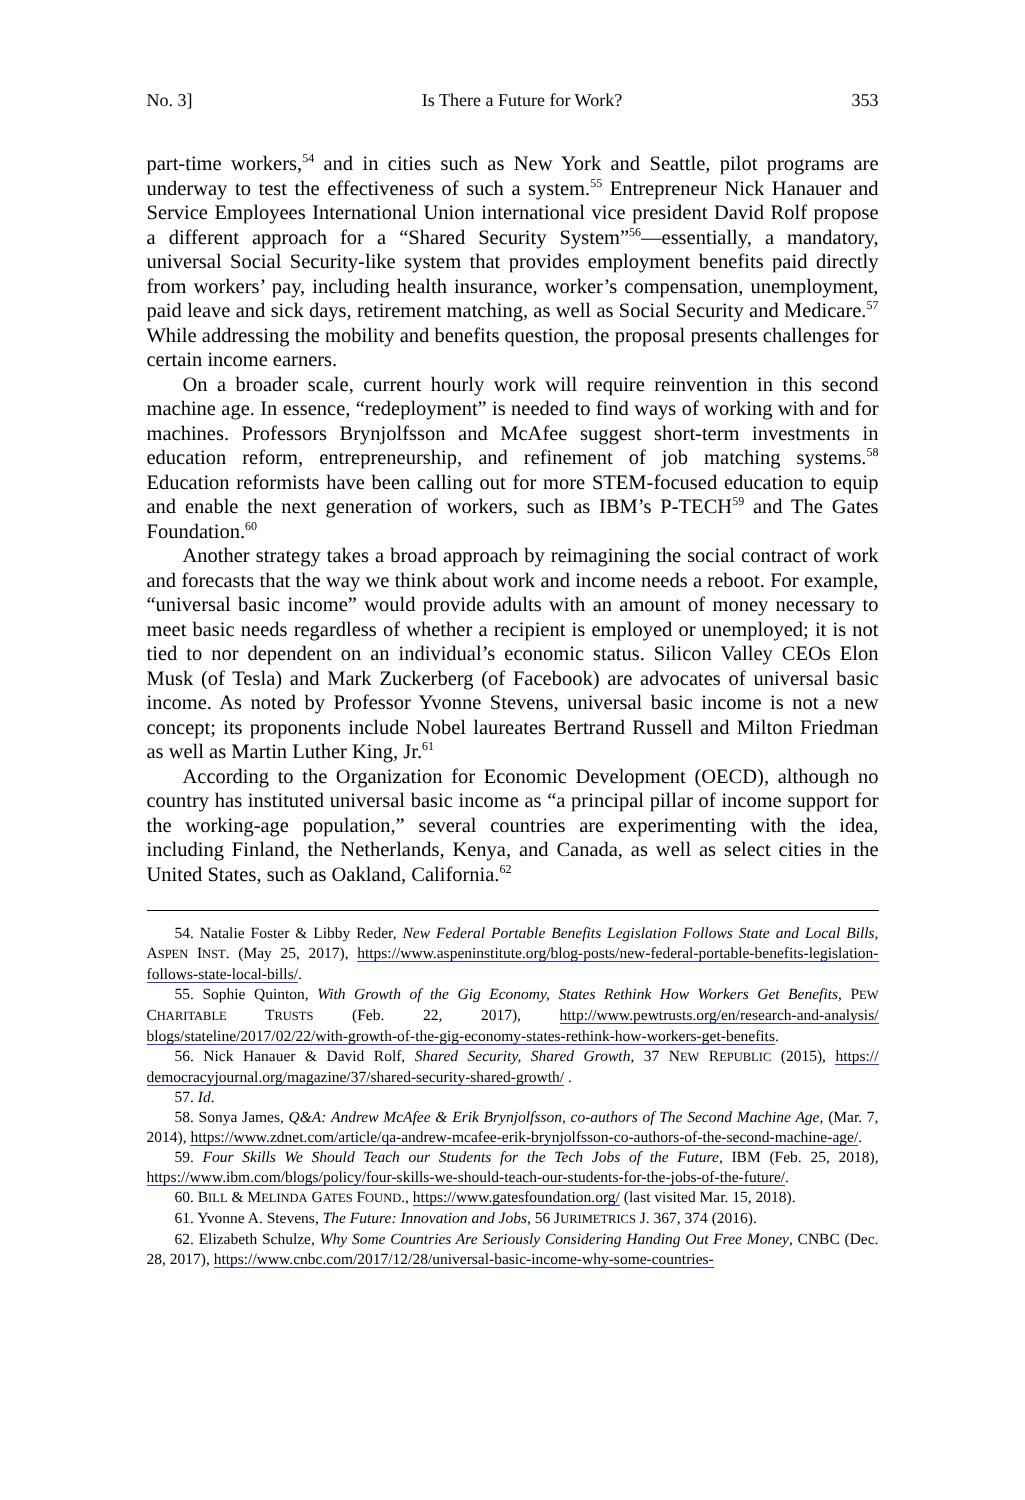No. 3] Is There a Future for Work? 353
part-time workers,<sup>54</sup> and in cities such as New York and Seattle, pilot programs are underway to test the effectiveness of such a system.<sup>55</sup> Entrepreneur Nick Hanauer and Service Employees International Union international vice president David Rolf propose a different approach for a “Shared Security System”<sup>56</sup>—essentially, a mandatory, universal Social Security-like system that provides employment benefits paid directly from workers’ pay, including health insurance, worker’s compensation, unemployment, paid leave and sick days, retirement matching, as well as Social Security and Medicare.<sup>57</sup> While addressing the mobility and benefits question, the proposal presents challenges for certain income earners.
On a broader scale, current hourly work will require reinvention in this second machine age. In essence, “redeployment” is needed to find ways of working with and for machines. Professors Brynjolfsson and McAfee suggest short-term investments in education reform, entrepreneurship, and refinement of job matching systems.<sup>58</sup> Education reformists have been calling out for more STEM-focused education to equip and enable the next generation of workers, such as IBM’s P-TECH<sup>59</sup> and The Gates Foundation.<sup>60</sup>
Another strategy takes a broad approach by reimagining the social contract of work and forecasts that the way we think about work and income needs a reboot. For example, “universal basic income” would provide adults with an amount of money necessary to meet basic needs regardless of whether a recipient is employed or unemployed; it is not tied to nor dependent on an individual’s economic status. Silicon Valley CEOs Elon Musk (of Tesla) and Mark Zuckerberg (of Facebook) are advocates of universal basic income. As noted by Professor Yvonne Stevens, universal basic income is not a new concept; its proponents include Nobel laureates Bertrand Russell and Milton Friedman as well as Martin Luther King, Jr.<sup>61</sup>
According to the Organization for Economic Development (OECD), although no country has instituted universal basic income as “a principal pillar of income support for the working-age population,” several countries are experimenting with the idea, including Finland, the Netherlands, Kenya, and Canada, as well as select cities in the United States, such as Oakland, California.<sup>62</sup>
54. Natalie Foster & Libby Reder, New Federal Portable Benefits Legislation Follows State and Local Bills, ASPEN INST. (May 25, 2017), https://www.aspeninstitute.org/blog-posts/new-federal-portable-benefits-legislation-follows-state-local-bills/.
55. Sophie Quinton, With Growth of the Gig Economy, States Rethink How Workers Get Benefits, PEW CHARITABLE TRUSTS (Feb. 22, 2017), http://www.pewtrusts.org/en/research-and-analysis/ blogs/stateline/2017/02/22/with-growth-of-the-gig-economy-states-rethink-how-workers-get-benefits.
56. Nick Hanauer & David Rolf, Shared Security, Shared Growth, 37 NEW REPUBLIC (2015), https:// democracyjournal.org/magazine/37/shared-security-shared-growth/ .
57. Id.
58. Sonya James, Q&A: Andrew McAfee & Erik Brynjolfsson, co-authors of The Second Machine Age, (Mar. 7, 2014), https://www.zdnet.com/article/qa-andrew-mcafee-erik-brynjolfsson-co-authors-of-the-second-machine-age/.
59. Four Skills We Should Teach our Students for the Tech Jobs of the Future, IBM (Feb. 25, 2018), https://www.ibm.com/blogs/policy/four-skills-we-should-teach-our-students-for-the-jobs-of-the-future/.
60. BILL & MELINDA GATES FOUND., https://www.gatesfoundation.org/ (last visited Mar. 15, 2018).
61. Yvonne A. Stevens, The Future: Innovation and Jobs, 56 JURIMETRICS J. 367, 374 (2016).
62. Elizabeth Schulze, Why Some Countries Are Seriously Considering Handing Out Free Money, CNBC (Dec. 28, 2017), https://www.cnbc.com/2017/12/28/universal-basic-income-why-some-countries-